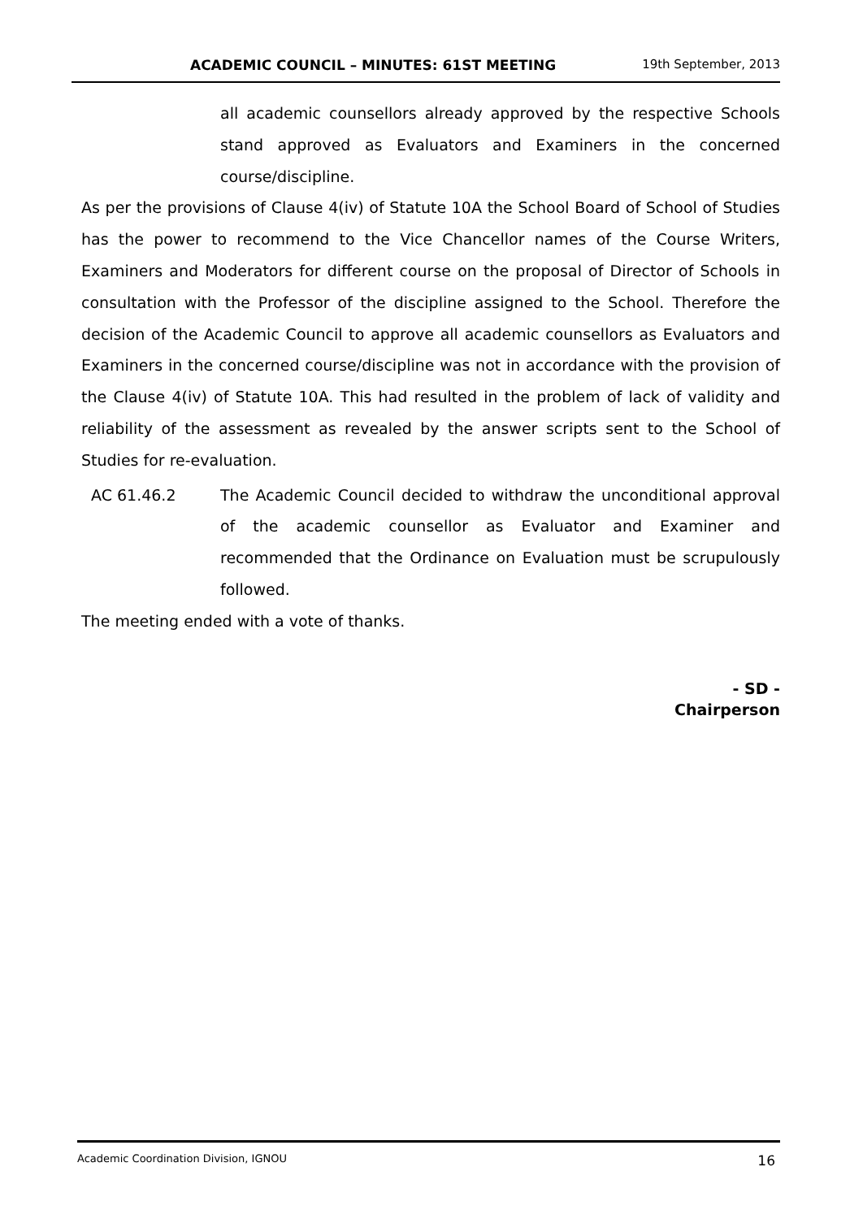ACADEMIC COUNCIL – MINUTES: 61ST MEETING
19th September, 2013
all academic counsellors already approved by the respective Schools stand approved as Evaluators and Examiners in the concerned course/discipline.
As per the provisions of Clause 4(iv) of Statute 10A the School Board of School of Studies has the power to recommend to the Vice Chancellor names of the Course Writers, Examiners and Moderators for different course on the proposal of Director of Schools in consultation with the Professor of the discipline assigned to the School. Therefore the decision of the Academic Council to approve all academic counsellors as Evaluators and Examiners in the concerned course/discipline was not in accordance with the provision of the Clause 4(iv) of Statute 10A. This had resulted in the problem of lack of validity and reliability of the assessment as revealed by the answer scripts sent to the School of Studies for re-evaluation.
AC 61.46.2 The Academic Council decided to withdraw the unconditional approval of the academic counsellor as Evaluator and Examiner and recommended that the Ordinance on Evaluation must be scrupulously followed.
The meeting ended with a vote of thanks.
- SD -
Chairperson
Academic Coordination Division, IGNOU 16